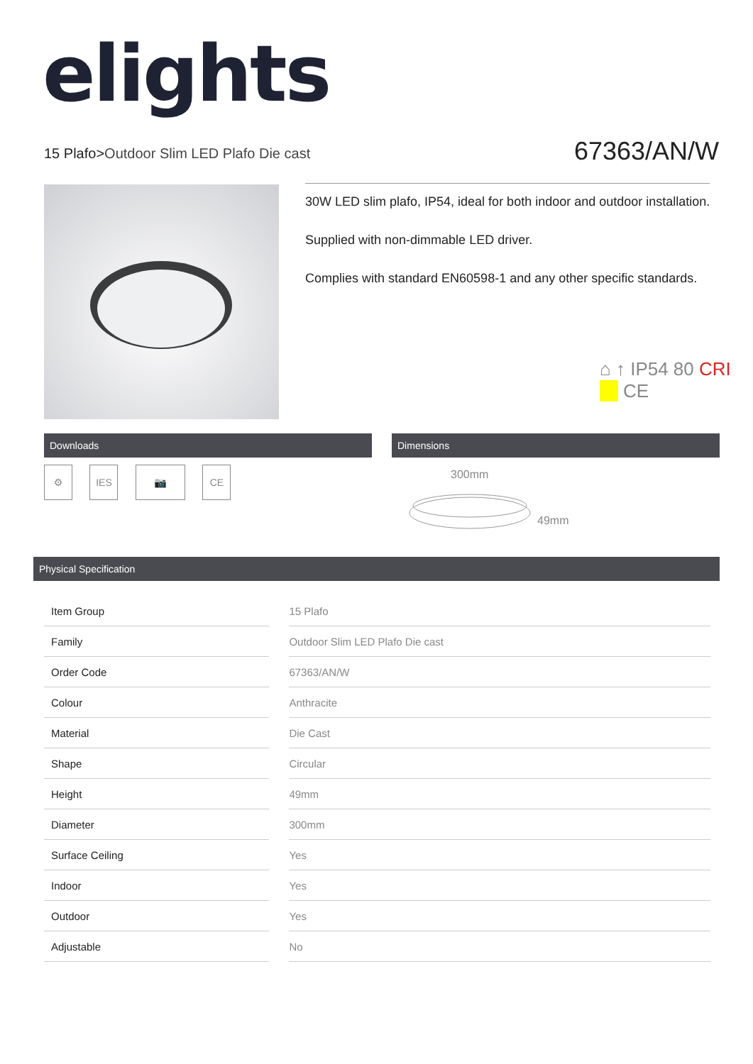elights
15 Plafo>Outdoor Slim LED Plafo Die cast
67363/AN/W
30W LED slim plafo, IP54, ideal for both indoor and outdoor installation.
Supplied with non-dimmable LED driver.
Complies with standard EN60598-1 and any other specific standards.
⌂ ↑ IP54 80 CRI ▲ CE
Downloads Dimensions
⚙ IES 📷 CE
300mm
49mm
Physical Specification
| Item Group | 15 Plafo |
| Family | Outdoor Slim LED Plafo Die cast |
| Order Code | 67363/AN/W |
| Colour | Anthracite |
| Material | Die Cast |
| Shape | Circular |
| Height | 49mm |
| Diameter | 300mm |
| Surface Ceiling | Yes |
| Indoor | Yes |
| Outdoor | Yes |
| Adjustable | No |